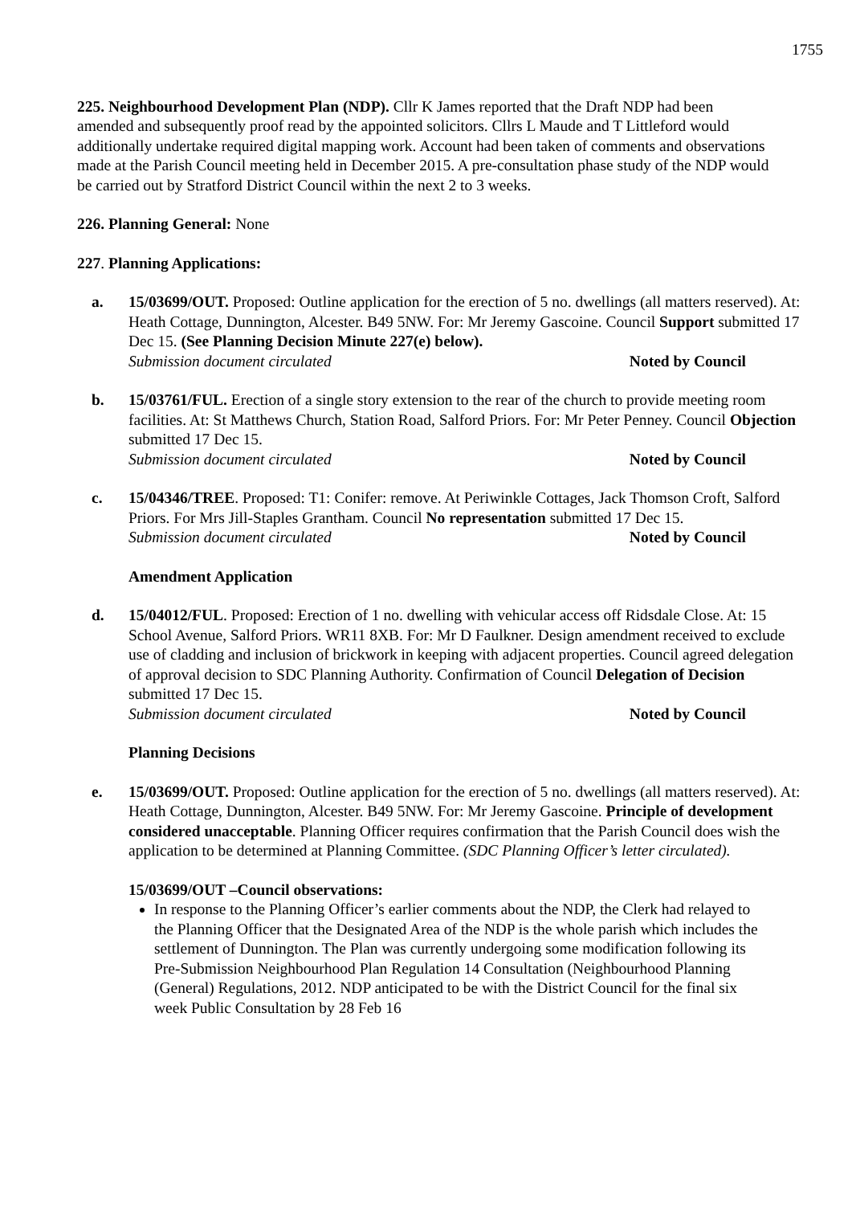1755
225. Neighbourhood Development Plan (NDP). Cllr K James reported that the Draft NDP had been amended and subsequently proof read by the appointed solicitors. Cllrs L Maude and T Littleford would additionally undertake required digital mapping work. Account had been taken of comments and observations made at the Parish Council meeting held in December 2015. A pre-consultation phase study of the NDP would be carried out by Stratford District Council within the next 2 to 3 weeks.
226. Planning General: None
227. Planning Applications:
a. 15/03699/OUT. Proposed: Outline application for the erection of 5 no. dwellings (all matters reserved). At: Heath Cottage, Dunnington, Alcester. B49 5NW. For: Mr Jeremy Gascoine. Council Support submitted 17 Dec 15. (See Planning Decision Minute 227(e) below).
Submission document circulated Noted by Council
b. 15/03761/FUL. Erection of a single story extension to the rear of the church to provide meeting room facilities. At: St Matthews Church, Station Road, Salford Priors. For: Mr Peter Penney. Council Objection submitted 17 Dec 15.
Submission document circulated Noted by Council
c. 15/04346/TREE. Proposed: T1: Conifer: remove. At Periwinkle Cottages, Jack Thomson Croft, Salford Priors. For Mrs Jill-Staples Grantham. Council No representation submitted 17 Dec 15.
Submission document circulated Noted by Council
Amendment Application
d. 15/04012/FUL. Proposed: Erection of 1 no. dwelling with vehicular access off Ridsdale Close. At: 15 School Avenue, Salford Priors. WR11 8XB. For: Mr D Faulkner. Design amendment received to exclude use of cladding and inclusion of brickwork in keeping with adjacent properties. Council agreed delegation of approval decision to SDC Planning Authority. Confirmation of Council Delegation of Decision submitted 17 Dec 15.
Submission document circulated Noted by Council
Planning Decisions
e. 15/03699/OUT. Proposed: Outline application for the erection of 5 no. dwellings (all matters reserved). At: Heath Cottage, Dunnington, Alcester. B49 5NW. For: Mr Jeremy Gascoine. Principle of development considered unacceptable. Planning Officer requires confirmation that the Parish Council does wish the application to be determined at Planning Committee. (SDC Planning Officer’s letter circulated).
15/03699/OUT –Council observations:
In response to the Planning Officer’s earlier comments about the NDP, the Clerk had relayed to the Planning Officer that the Designated Area of the NDP is the whole parish which includes the settlement of Dunnington. The Plan was currently undergoing some modification following its Pre-Submission Neighbourhood Plan Regulation 14 Consultation (Neighbourhood Planning (General) Regulations, 2012. NDP anticipated to be with the District Council for the final six week Public Consultation by 28 Feb 16